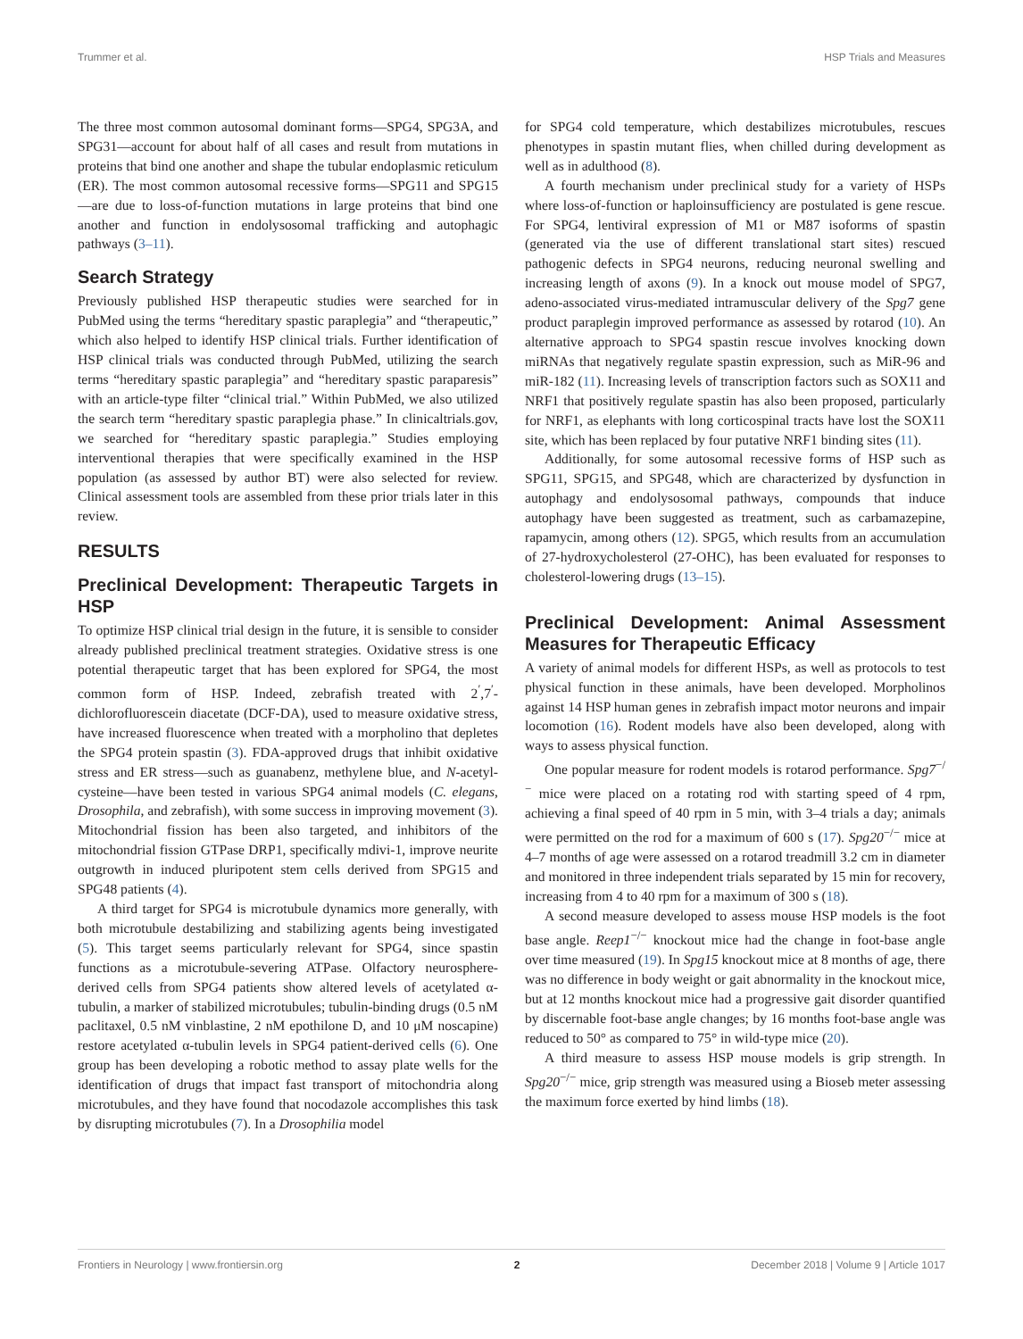Trummer et al. HSP Trials and Measures
The three most common autosomal dominant forms—SPG4, SPG3A, and SPG31—account for about half of all cases and result from mutations in proteins that bind one another and shape the tubular endoplasmic reticulum (ER). The most common autosomal recessive forms—SPG11 and SPG15—are due to loss-of-function mutations in large proteins that bind one another and function in endolysosomal trafficking and autophagic pathways (3–11).
Search Strategy
Previously published HSP therapeutic studies were searched for in PubMed using the terms “hereditary spastic paraplegia” and “therapeutic,” which also helped to identify HSP clinical trials. Further identification of HSP clinical trials was conducted through PubMed, utilizing the search terms “hereditary spastic paraplegia” and “hereditary spastic paraparesis” with an article-type filter “clinical trial.” Within PubMed, we also utilized the search term “hereditary spastic paraplegia phase.” In clinicaltrials.gov, we searched for “hereditary spastic paraplegia.” Studies employing interventional therapies that were specifically examined in the HSP population (as assessed by author BT) were also selected for review. Clinical assessment tools are assembled from these prior trials later in this review.
RESULTS
Preclinical Development: Therapeutic Targets in HSP
To optimize HSP clinical trial design in the future, it is sensible to consider already published preclinical treatment strategies. Oxidative stress is one potential therapeutic target that has been explored for SPG4, the most common form of HSP. Indeed, zebrafish treated with 2<sup>′</sup>,7<sup>′</sup>-dichlorofluorescein diacetate (DCF-DA), used to measure oxidative stress, have increased fluorescence when treated with a morpholino that depletes the SPG4 protein spastin (3). FDA-approved drugs that inhibit oxidative stress and ER stress—such as guanabenz, methylene blue, and N-acetyl-cysteine—have been tested in various SPG4 animal models (C. elegans, Drosophila, and zebrafish), with some success in improving movement (3). Mitochondrial fission has been also targeted, and inhibitors of the mitochondrial fission GTPase DRP1, specifically mdivi-1, improve neurite outgrowth in induced pluripotent stem cells derived from SPG15 and SPG48 patients (4).
A third target for SPG4 is microtubule dynamics more generally, with both microtubule destabilizing and stabilizing agents being investigated (5). This target seems particularly relevant for SPG4, since spastin functions as a microtubule-severing ATPase. Olfactory neurosphere-derived cells from SPG4 patients show altered levels of acetylated α-tubulin, a marker of stabilized microtubules; tubulin-binding drugs (0.5 nM paclitaxel, 0.5 nM vinblastine, 2 nM epothilone D, and 10 μM noscapine) restore acetylated α-tubulin levels in SPG4 patient-derived cells (6). One group has been developing a robotic method to assay plate wells for the identification of drugs that impact fast transport of mitochondria along microtubules, and they have found that nocodazole accomplishes this task by disrupting microtubules (7). In a Drosophilia model
for SPG4 cold temperature, which destabilizes microtubules, rescues phenotypes in spastin mutant flies, when chilled during development as well as in adulthood (8).
A fourth mechanism under preclinical study for a variety of HSPs where loss-of-function or haploinsufficiency are postulated is gene rescue. For SPG4, lentiviral expression of M1 or M87 isoforms of spastin (generated via the use of different translational start sites) rescued pathogenic defects in SPG4 neurons, reducing neuronal swelling and increasing length of axons (9). In a knock out mouse model of SPG7, adeno-associated virus-mediated intramuscular delivery of the Spg7 gene product paraplegin improved performance as assessed by rotarod (10). An alternative approach to SPG4 spastin rescue involves knocking down miRNAs that negatively regulate spastin expression, such as MiR-96 and miR-182 (11). Increasing levels of transcription factors such as SOX11 and NRF1 that positively regulate spastin has also been proposed, particularly for NRF1, as elephants with long corticospinal tracts have lost the SOX11 site, which has been replaced by four putative NRF1 binding sites (11).
Additionally, for some autosomal recessive forms of HSP such as SPG11, SPG15, and SPG48, which are characterized by dysfunction in autophagy and endolysosomal pathways, compounds that induce autophagy have been suggested as treatment, such as carbamazepine, rapamycin, among others (12). SPG5, which results from an accumulation of 27-hydroxycholesterol (27-OHC), has been evaluated for responses to cholesterol-lowering drugs (13–15).
Preclinical Development: Animal Assessment Measures for Therapeutic Efficacy
A variety of animal models for different HSPs, as well as protocols to test physical function in these animals, have been developed. Morpholinos against 14 HSP human genes in zebrafish impact motor neurons and impair locomotion (16). Rodent models have also been developed, along with ways to assess physical function.
One popular measure for rodent models is rotarod performance. Spg7<sup>−/−</sup> mice were placed on a rotating rod with starting speed of 4 rpm, achieving a final speed of 40 rpm in 5 min, with 3–4 trials a day; animals were permitted on the rod for a maximum of 600 s (17). Spg20<sup>−/−</sup> mice at 4–7 months of age were assessed on a rotarod treadmill 3.2 cm in diameter and monitored in three independent trials separated by 15 min for recovery, increasing from 4 to 40 rpm for a maximum of 300 s (18).
A second measure developed to assess mouse HSP models is the foot base angle. Reep1<sup>−/−</sup> knockout mice had the change in foot-base angle over time measured (19). In Spg15 knockout mice at 8 months of age, there was no difference in body weight or gait abnormality in the knockout mice, but at 12 months knockout mice had a progressive gait disorder quantified by discernable foot-base angle changes; by 16 months foot-base angle was reduced to 50° as compared to 75° in wild-type mice (20).
A third measure to assess HSP mouse models is grip strength. In Spg20<sup>−/−</sup> mice, grip strength was measured using a Bioseb meter assessing the maximum force exerted by hind limbs (18).
Frontiers in Neurology | www.frontiersin.org 2 December 2018 | Volume 9 | Article 1017